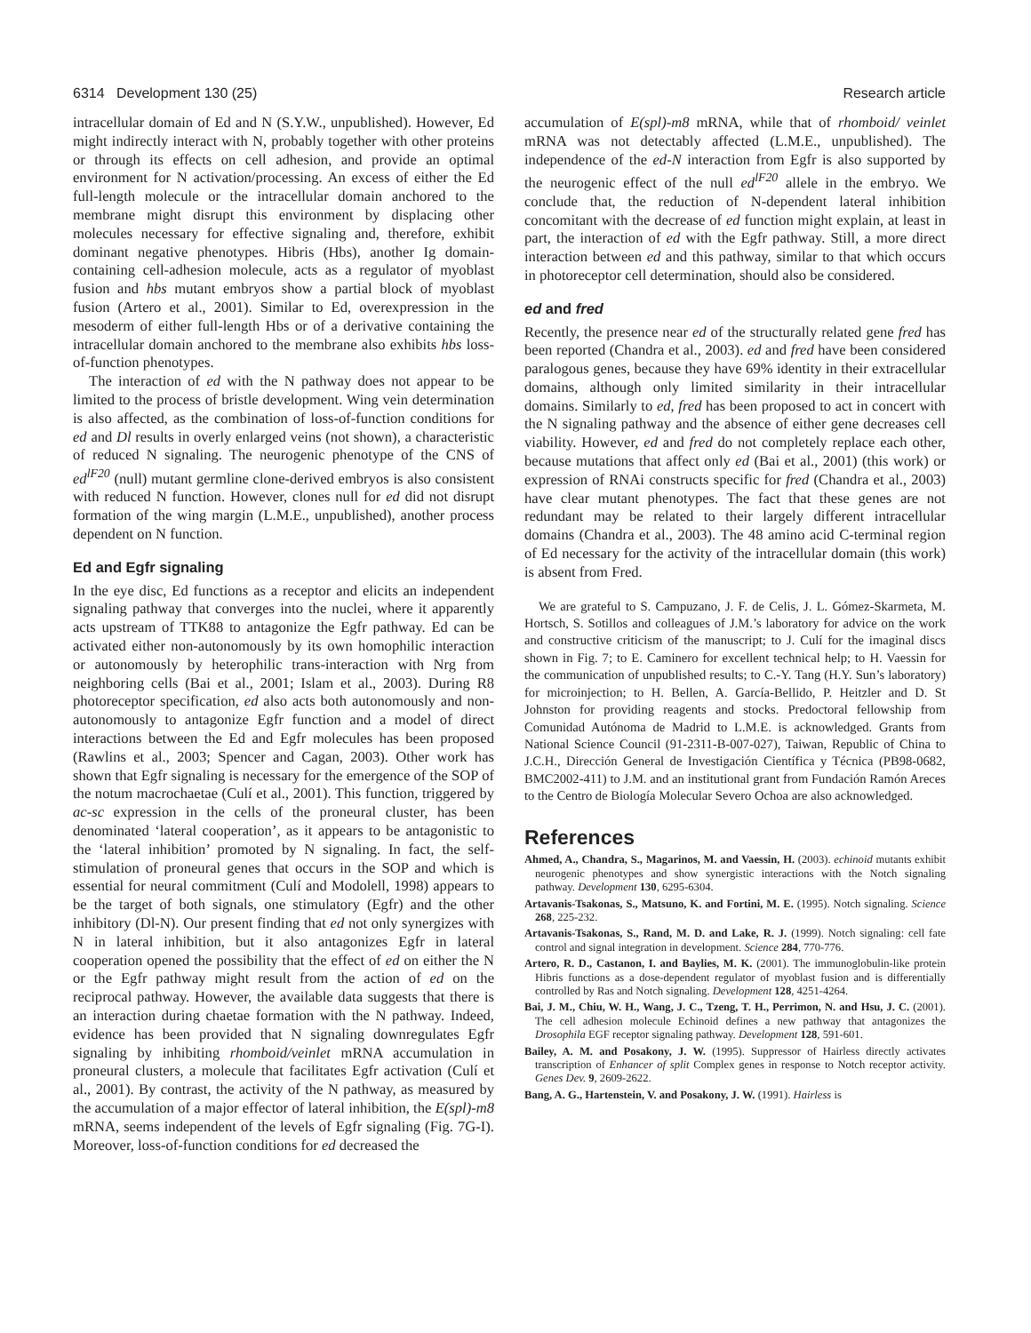6314 Development 130 (25) Research article
intracellular domain of Ed and N (S.Y.W., unpublished). However, Ed might indirectly interact with N, probably together with other proteins or through its effects on cell adhesion, and provide an optimal environment for N activation/processing. An excess of either the Ed full-length molecule or the intracellular domain anchored to the membrane might disrupt this environment by displacing other molecules necessary for effective signaling and, therefore, exhibit dominant negative phenotypes. Hibris (Hbs), another Ig domain-containing cell-adhesion molecule, acts as a regulator of myoblast fusion and hbs mutant embryos show a partial block of myoblast fusion (Artero et al., 2001). Similar to Ed, overexpression in the mesoderm of either full-length Hbs or of a derivative containing the intracellular domain anchored to the membrane also exhibits hbs loss-of-function phenotypes.
The interaction of ed with the N pathway does not appear to be limited to the process of bristle development. Wing vein determination is also affected, as the combination of loss-of-function conditions for ed and Dl results in overly enlarged veins (not shown), a characteristic of reduced N signaling. The neurogenic phenotype of the CNS of ed<sup>lF20</sup> (null) mutant germline clone-derived embryos is also consistent with reduced N function. However, clones null for ed did not disrupt formation of the wing margin (L.M.E., unpublished), another process dependent on N function.
Ed and Egfr signaling
In the eye disc, Ed functions as a receptor and elicits an independent signaling pathway that converges into the nuclei, where it apparently acts upstream of TTK88 to antagonize the Egfr pathway. Ed can be activated either non-autonomously by its own homophilic interaction or autonomously by heterophilic trans-interaction with Nrg from neighboring cells (Bai et al., 2001; Islam et al., 2003). During R8 photoreceptor specification, ed also acts both autonomously and non-autonomously to antagonize Egfr function and a model of direct interactions between the Ed and Egfr molecules has been proposed (Rawlins et al., 2003; Spencer and Cagan, 2003). Other work has shown that Egfr signaling is necessary for the emergence of the SOP of the notum macrochaetae (Culí et al., 2001). This function, triggered by ac-sc expression in the cells of the proneural cluster, has been denominated ‘lateral cooperation’, as it appears to be antagonistic to the ‘lateral inhibition’ promoted by N signaling. In fact, the self-stimulation of proneural genes that occurs in the SOP and which is essential for neural commitment (Culí and Modolell, 1998) appears to be the target of both signals, one stimulatory (Egfr) and the other inhibitory (Dl-N). Our present finding that ed not only synergizes with N in lateral inhibition, but it also antagonizes Egfr in lateral cooperation opened the possibility that the effect of ed on either the N or the Egfr pathway might result from the action of ed on the reciprocal pathway. However, the available data suggests that there is an interaction during chaetae formation with the N pathway. Indeed, evidence has been provided that N signaling downregulates Egfr signaling by inhibiting rhomboid/veinlet mRNA accumulation in proneural clusters, a molecule that facilitates Egfr activation (Culí et al., 2001). By contrast, the activity of the N pathway, as measured by the accumulation of a major effector of lateral inhibition, the E(spl)-m8 mRNA, seems independent of the levels of Egfr signaling (Fig. 7G-I). Moreover, loss-of-function conditions for ed decreased the
accumulation of E(spl)-m8 mRNA, while that of rhomboid/ veinlet mRNA was not detectably affected (L.M.E., unpublished). The independence of the ed-N interaction from Egfr is also supported by the neurogenic effect of the null ed<sup>lF20</sup> allele in the embryo. We conclude that, the reduction of N-dependent lateral inhibition concomitant with the decrease of ed function might explain, at least in part, the interaction of ed with the Egfr pathway. Still, a more direct interaction between ed and this pathway, similar to that which occurs in photoreceptor cell determination, should also be considered.
ed and fred
Recently, the presence near ed of the structurally related gene fred has been reported (Chandra et al., 2003). ed and fred have been considered paralogous genes, because they have 69% identity in their extracellular domains, although only limited similarity in their intracellular domains. Similarly to ed, fred has been proposed to act in concert with the N signaling pathway and the absence of either gene decreases cell viability. However, ed and fred do not completely replace each other, because mutations that affect only ed (Bai et al., 2001) (this work) or expression of RNAi constructs specific for fred (Chandra et al., 2003) have clear mutant phenotypes. The fact that these genes are not redundant may be related to their largely different intracellular domains (Chandra et al., 2003). The 48 amino acid C-terminal region of Ed necessary for the activity of the intracellular domain (this work) is absent from Fred.
We are grateful to S. Campuzano, J. F. de Celis, J. L. Gómez-Skarmeta, M. Hortsch, S. Sotillos and colleagues of J.M.’s laboratory for advice on the work and constructive criticism of the manuscript; to J. Culí for the imaginal discs shown in Fig. 7; to E. Caminero for excellent technical help; to H. Vaessin for the communication of unpublished results; to C.-Y. Tang (H.Y. Sun’s laboratory) for microinjection; to H. Bellen, A. García-Bellido, P. Heitzler and D. St Johnston for providing reagents and stocks. Predoctoral fellowship from Comunidad Autónoma de Madrid to L.M.E. is acknowledged. Grants from National Science Council (91-2311-B-007-027), Taiwan, Republic of China to J.C.H., Dirección General de Investigación Científica y Técnica (PB98-0682, BMC2002-411) to J.M. and an institutional grant from Fundación Ramón Areces to the Centro de Biología Molecular Severo Ochoa are also acknowledged.
References
Ahmed, A., Chandra, S., Magarinos, M. and Vaessin, H. (2003). echinoid mutants exhibit neurogenic phenotypes and show synergistic interactions with the Notch signaling pathway. Development 130, 6295-6304.
Artavanis-Tsakonas, S., Matsuno, K. and Fortini, M. E. (1995). Notch signaling. Science 268, 225-232.
Artavanis-Tsakonas, S., Rand, M. D. and Lake, R. J. (1999). Notch signaling: cell fate control and signal integration in development. Science 284, 770-776.
Artero, R. D., Castanon, I. and Baylies, M. K. (2001). The immunoglobulin-like protein Hibris functions as a dose-dependent regulator of myoblast fusion and is differentially controlled by Ras and Notch signaling. Development 128, 4251-4264.
Bai, J. M., Chiu, W. H., Wang, J. C., Tzeng, T. H., Perrimon, N. and Hsu, J. C. (2001). The cell adhesion molecule Echinoid defines a new pathway that antagonizes the Drosophila EGF receptor signaling pathway. Development 128, 591-601.
Bailey, A. M. and Posakony, J. W. (1995). Suppressor of Hairless directly activates transcription of Enhancer of split Complex genes in response to Notch receptor activity. Genes Dev. 9, 2609-2622.
Bang, A. G., Hartenstein, V. and Posakony, J. W. (1991). Hairless is